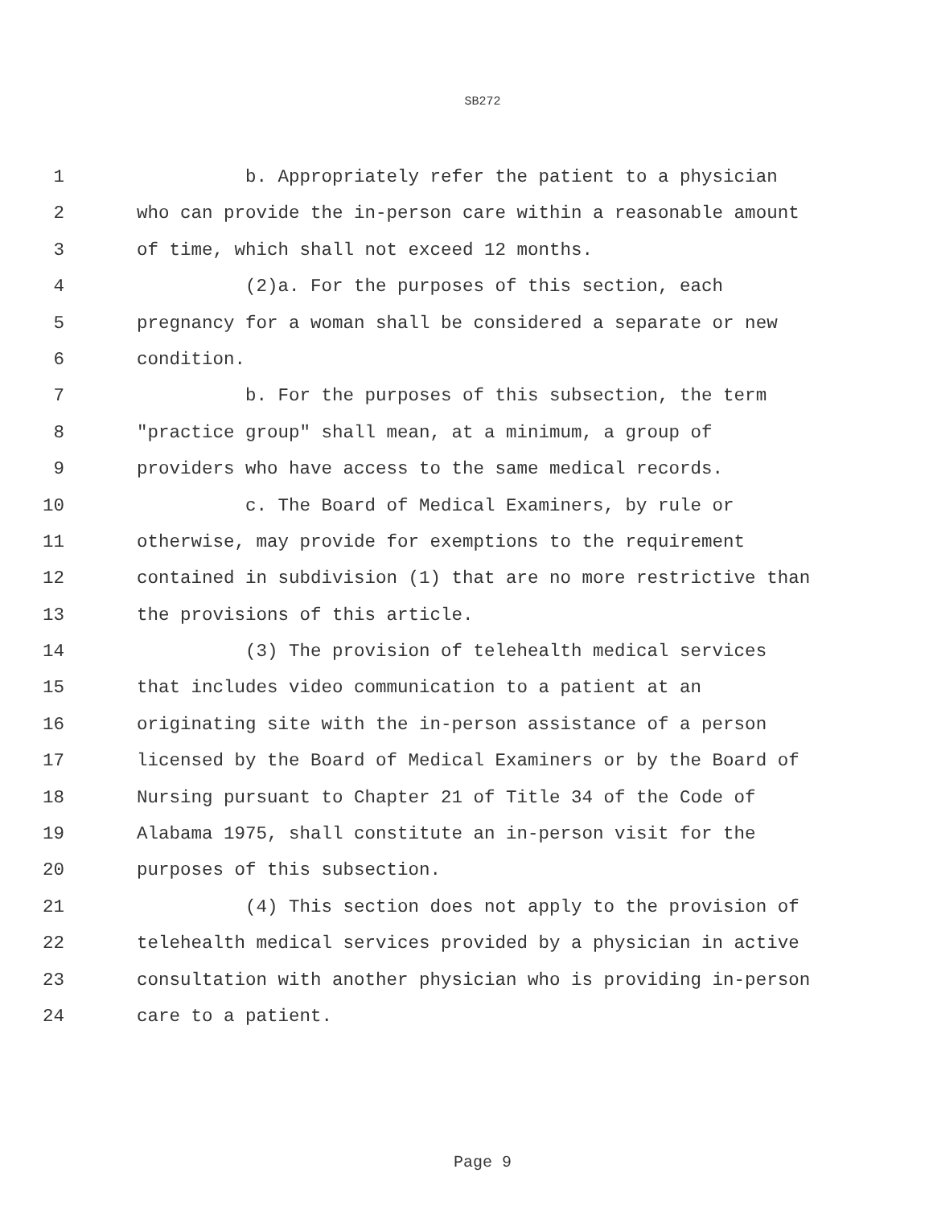SB272
1 b. Appropriately refer the patient to a physician
2 who can provide the in-person care within a reasonable amount
3 of time, which shall not exceed 12 months.
4 (2)a. For the purposes of this section, each
5 pregnancy for a woman shall be considered a separate or new
6 condition.
7 b. For the purposes of this subsection, the term
8 "practice group" shall mean, at a minimum, a group of
9 providers who have access to the same medical records.
10 c. The Board of Medical Examiners, by rule or
11 otherwise, may provide for exemptions to the requirement
12 contained in subdivision (1) that are no more restrictive than
13 the provisions of this article.
14 (3) The provision of telehealth medical services
15 that includes video communication to a patient at an
16 originating site with the in-person assistance of a person
17 licensed by the Board of Medical Examiners or by the Board of
18 Nursing pursuant to Chapter 21 of Title 34 of the Code of
19 Alabama 1975, shall constitute an in-person visit for the
20 purposes of this subsection.
21 (4) This section does not apply to the provision of
22 telehealth medical services provided by a physician in active
23 consultation with another physician who is providing in-person
24 care to a patient.
Page 9